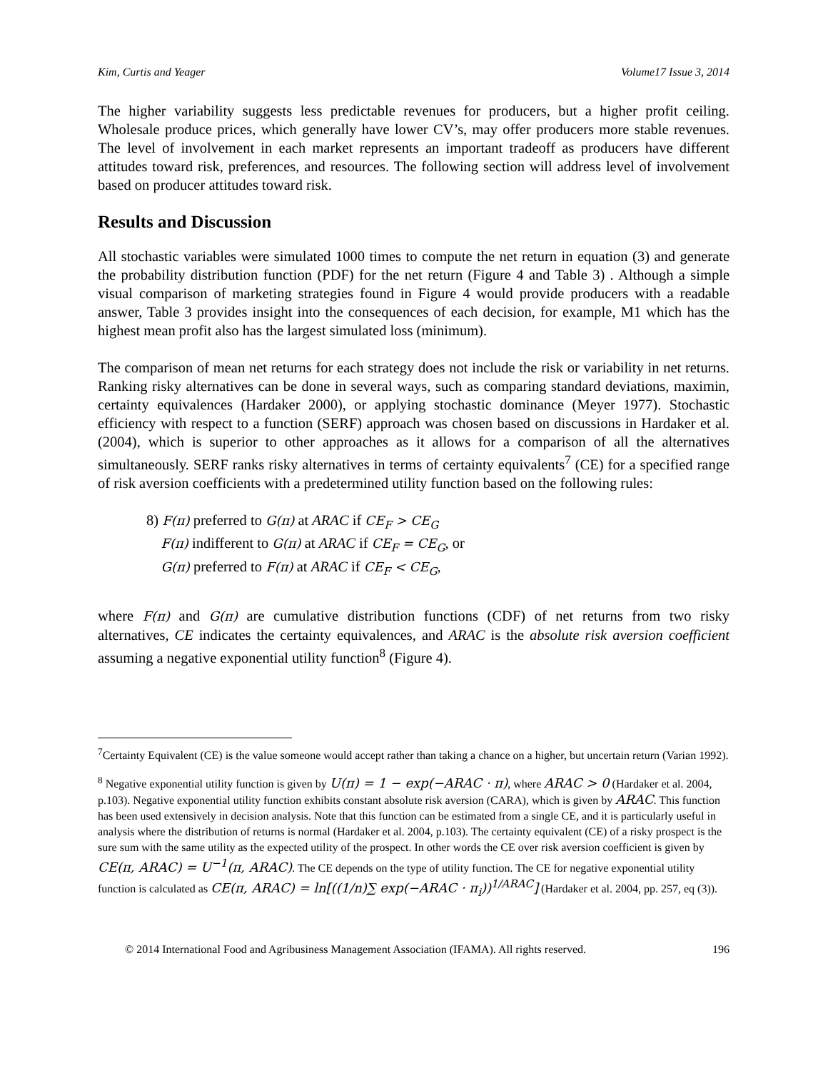Kim, Curtis and Yeager Volume17 Issue 3, 2014
The higher variability suggests less predictable revenues for producers, but a higher profit ceiling. Wholesale produce prices, which generally have lower CV’s, may offer producers more stable revenues. The level of involvement in each market represents an important tradeoff as producers have different attitudes toward risk, preferences, and resources. The following section will address level of involvement based on producer attitudes toward risk.
Results and Discussion
All stochastic variables were simulated 1000 times to compute the net return in equation (3) and generate the probability distribution function (PDF) for the net return (Figure 4 and Table 3) . Although a simple visual comparison of marketing strategies found in Figure 4 would provide producers with a readable answer, Table 3 provides insight into the consequences of each decision, for example, M1 which has the highest mean profit also has the largest simulated loss (minimum).
The comparison of mean net returns for each strategy does not include the risk or variability in net returns. Ranking risky alternatives can be done in several ways, such as comparing standard deviations, maximin, certainty equivalences (Hardaker 2000), or applying stochastic dominance (Meyer 1977). Stochastic efficiency with respect to a function (SERF) approach was chosen based on discussions in Hardaker et al. (2004), which is superior to other approaches as it allows for a comparison of all the alternatives simultaneously. SERF ranks risky alternatives in terms of certainty equivalents<sup>7</sup> (CE) for a specified range of risk aversion coefficients with a predetermined utility function based on the following rules:
8) F(π) preferred to G(π) at ARAC if CE<sub>F</sub> > CE<sub>G</sub>
F(π) indifferent to G(π) at ARAC if CE<sub>F</sub> = CE<sub>G</sub>, or
G(π) preferred to F(π) at ARAC if CE<sub>F</sub> < CE<sub>G</sub>,
where F(π) and G(π) are cumulative distribution functions (CDF) of net returns from two risky alternatives, CE indicates the certainty equivalences, and ARAC is the absolute risk aversion coefficient assuming a negative exponential utility function<sup>8</sup> (Figure 4).
<sup>7</sup> Certainty Equivalent (CE) is the value someone would accept rather than taking a chance on a higher, but uncertain return (Varian 1992).
<sup>8</sup> Negative exponential utility function is given by U(π) = 1 − exp(−ARAC · π), where ARAC > 0 (Hardaker et al. 2004, p.103). Negative exponential utility function exhibits constant absolute risk aversion (CARA), which is given by ARAC. This function has been used extensively in decision analysis. Note that this function can be estimated from a single CE, and it is particularly useful in analysis where the distribution of returns is normal (Hardaker et al. 2004, p.103). The certainty equivalent (CE) of a risky prospect is the sure sum with the same utility as the expected utility of the prospect. In other words the CE over risk aversion coefficient is given by CE(π, ARAC) = U<sup>−1</sup>(π, ARAC). The CE depends on the type of utility function. The CE for negative exponential utility function is calculated as CE(π, ARAC) = ln[((1/n)∑ exp(−ARAC · π<sub>i</sub>))<sup>1/ARAC</sup>] (Hardaker et al. 2004, pp. 257, eq (3)).
© 2014 International Food and Agribusiness Management Association (IFAMA). All rights reserved. 196